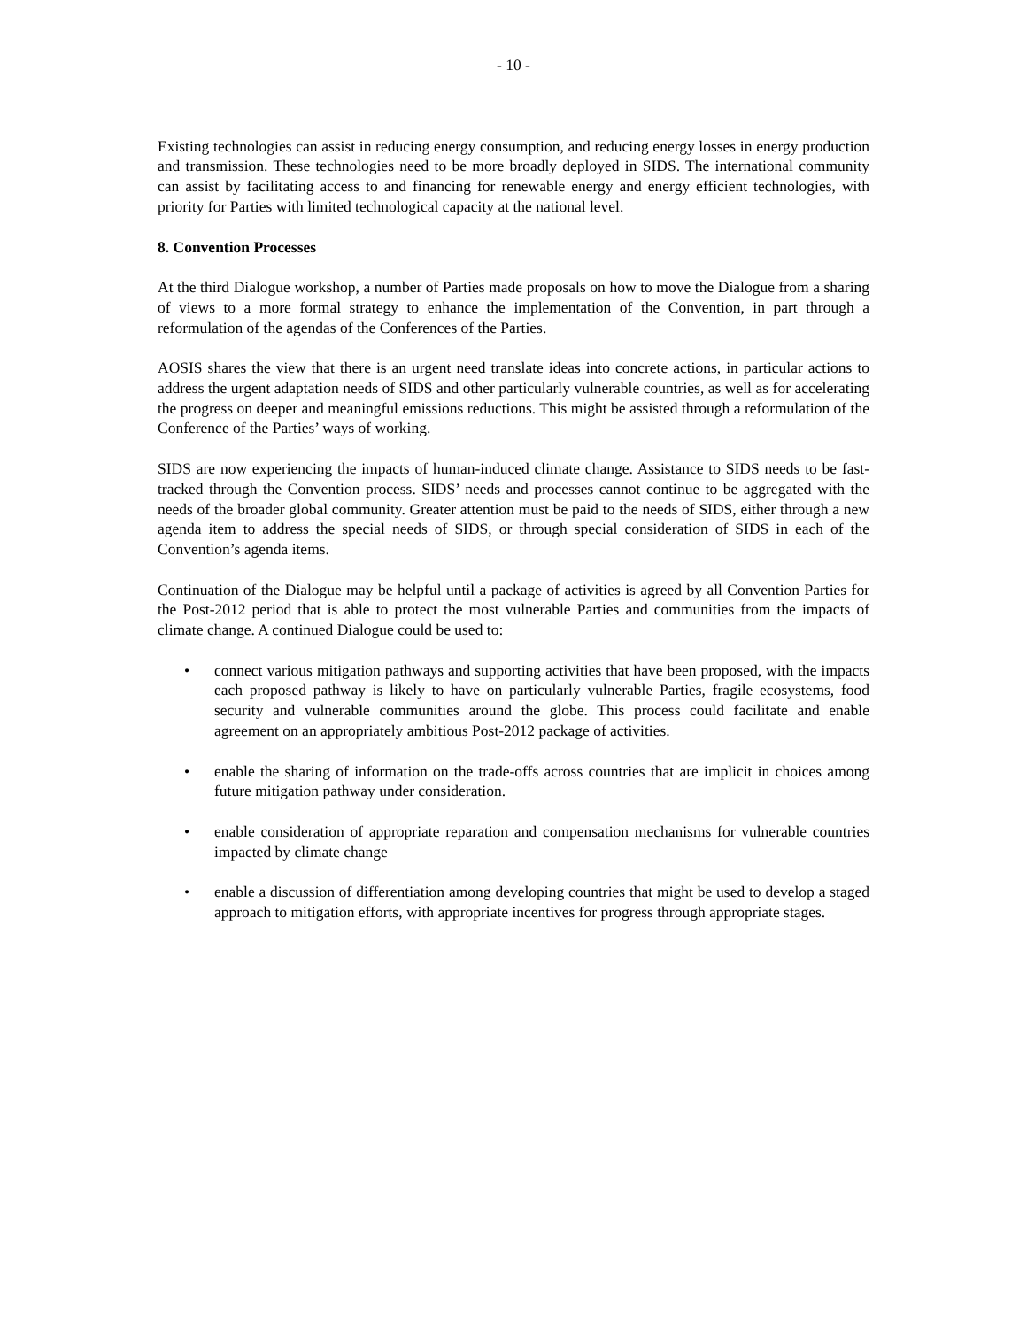- 10 -
Existing technologies can assist in reducing energy consumption, and reducing energy losses in energy production and transmission. These technologies need to be more broadly deployed in SIDS. The international community can assist by facilitating access to and financing for renewable energy and energy efficient technologies, with priority for Parties with limited technological capacity at the national level.
8. Convention Processes
At the third Dialogue workshop, a number of Parties made proposals on how to move the Dialogue from a sharing of views to a more formal strategy to enhance the implementation of the Convention, in part through a reformulation of the agendas of the Conferences of the Parties.
AOSIS shares the view that there is an urgent need translate ideas into concrete actions, in particular actions to address the urgent adaptation needs of SIDS and other particularly vulnerable countries, as well as for accelerating the progress on deeper and meaningful emissions reductions. This might be assisted through a reformulation of the Conference of the Parties’ ways of working.
SIDS are now experiencing the impacts of human-induced climate change. Assistance to SIDS needs to be fast-tracked through the Convention process. SIDS’ needs and processes cannot continue to be aggregated with the needs of the broader global community. Greater attention must be paid to the needs of SIDS, either through a new agenda item to address the special needs of SIDS, or through special consideration of SIDS in each of the Convention’s agenda items.
Continuation of the Dialogue may be helpful until a package of activities is agreed by all Convention Parties for the Post-2012 period that is able to protect the most vulnerable Parties and communities from the impacts of climate change. A continued Dialogue could be used to:
• connect various mitigation pathways and supporting activities that have been proposed, with the impacts each proposed pathway is likely to have on particularly vulnerable Parties, fragile ecosystems, food security and vulnerable communities around the globe. This process could facilitate and enable agreement on an appropriately ambitious Post-2012 package of activities.
• enable the sharing of information on the trade-offs across countries that are implicit in choices among future mitigation pathway under consideration.
• enable consideration of appropriate reparation and compensation mechanisms for vulnerable countries impacted by climate change
• enable a discussion of differentiation among developing countries that might be used to develop a staged approach to mitigation efforts, with appropriate incentives for progress through appropriate stages.